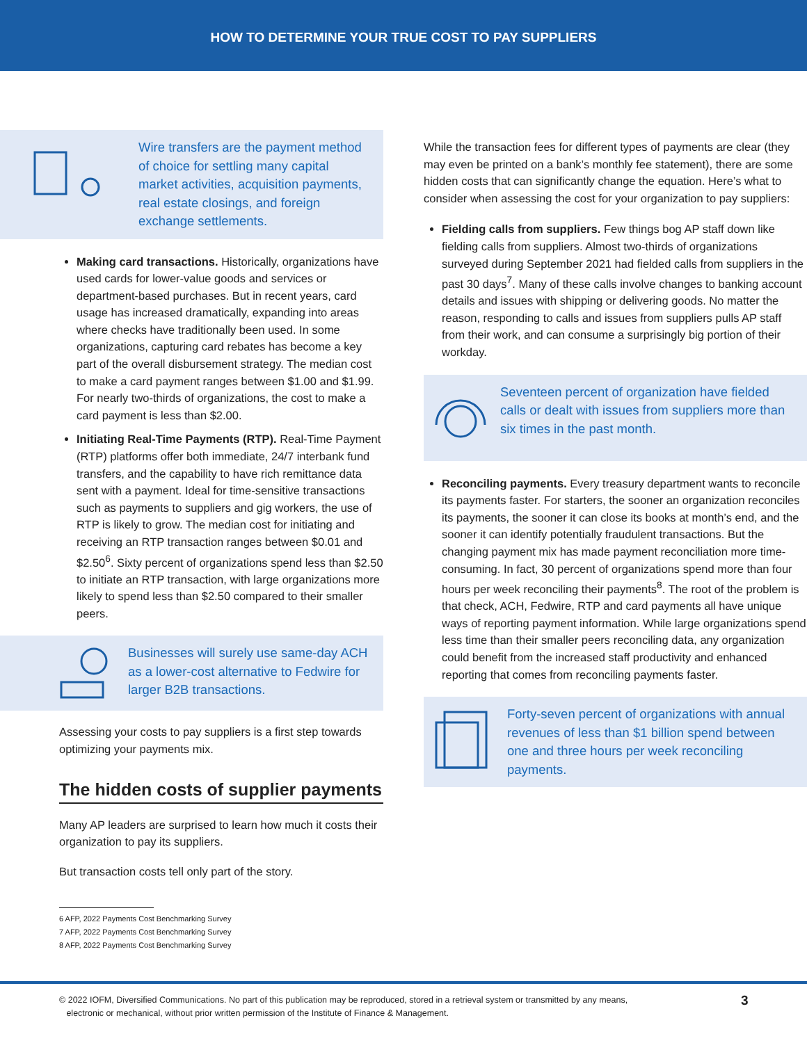HOW TO DETERMINE YOUR TRUE COST TO PAY SUPPLIERS
Wire transfers are the payment method of choice for settling many capital market activities, acquisition payments, real estate closings, and foreign exchange settlements.
Making card transactions. Historically, organizations have used cards for lower-value goods and services or department-based purchases. But in recent years, card usage has increased dramatically, expanding into areas where checks have traditionally been used. In some organizations, capturing card rebates has become a key part of the overall disbursement strategy. The median cost to make a card payment ranges between $1.00 and $1.99. For nearly two-thirds of organizations, the cost to make a card payment is less than $2.00.
Initiating Real-Time Payments (RTP). Real-Time Payment (RTP) platforms offer both immediate, 24/7 interbank fund transfers, and the capability to have rich remittance data sent with a payment. Ideal for time-sensitive transactions such as payments to suppliers and gig workers, the use of RTP is likely to grow. The median cost for initiating and receiving an RTP transaction ranges between $0.01 and $2.50<sup>6</sup>. Sixty percent of organizations spend less than $2.50 to initiate an RTP transaction, with large organizations more likely to spend less than $2.50 compared to their smaller peers.
Businesses will surely use same-day ACH as a lower-cost alternative to Fedwire for larger B2B transactions.
Assessing your costs to pay suppliers is a first step towards optimizing your payments mix.
The hidden costs of supplier payments
Many AP leaders are surprised to learn how much it costs their organization to pay its suppliers.
But transaction costs tell only part of the story.
6 AFP, 2022 Payments Cost Benchmarking Survey
7 AFP, 2022 Payments Cost Benchmarking Survey
8 AFP, 2022 Payments Cost Benchmarking Survey
While the transaction fees for different types of payments are clear (they may even be printed on a bank’s monthly fee statement), there are some hidden costs that can significantly change the equation. Here’s what to consider when assessing the cost for your organization to pay suppliers:
Fielding calls from suppliers. Few things bog AP staff down like fielding calls from suppliers. Almost two-thirds of organizations surveyed during September 2021 had fielded calls from suppliers in the past 30 days<sup>7</sup>. Many of these calls involve changes to banking account details and issues with shipping or delivering goods. No matter the reason, responding to calls and issues from suppliers pulls AP staff from their work, and can consume a surprisingly big portion of their workday.
Seventeen percent of organization have fielded calls or dealt with issues from suppliers more than six times in the past month.
Reconciling payments. Every treasury department wants to reconcile its payments faster. For starters, the sooner an organization reconciles its payments, the sooner it can close its books at month’s end, and the sooner it can identify potentially fraudulent transactions. But the changing payment mix has made payment reconciliation more time-consuming. In fact, 30 percent of organizations spend more than four hours per week reconciling their payments<sup>8</sup>. The root of the problem is that check, ACH, Fedwire, RTP and card payments all have unique ways of reporting payment information. While large organizations spend less time than their smaller peers reconciling data, any organization could benefit from the increased staff productivity and enhanced reporting that comes from reconciling payments faster.
Forty-seven percent of organizations with annual revenues of less than $1 billion spend between one and three hours per week reconciling payments.
© 2022 IOFM, Diversified Communications. No part of this publication may be reproduced, stored in a retrieval system or transmitted by any means,
electronic or mechanical, without prior written permission of the Institute of Finance & Management.
3